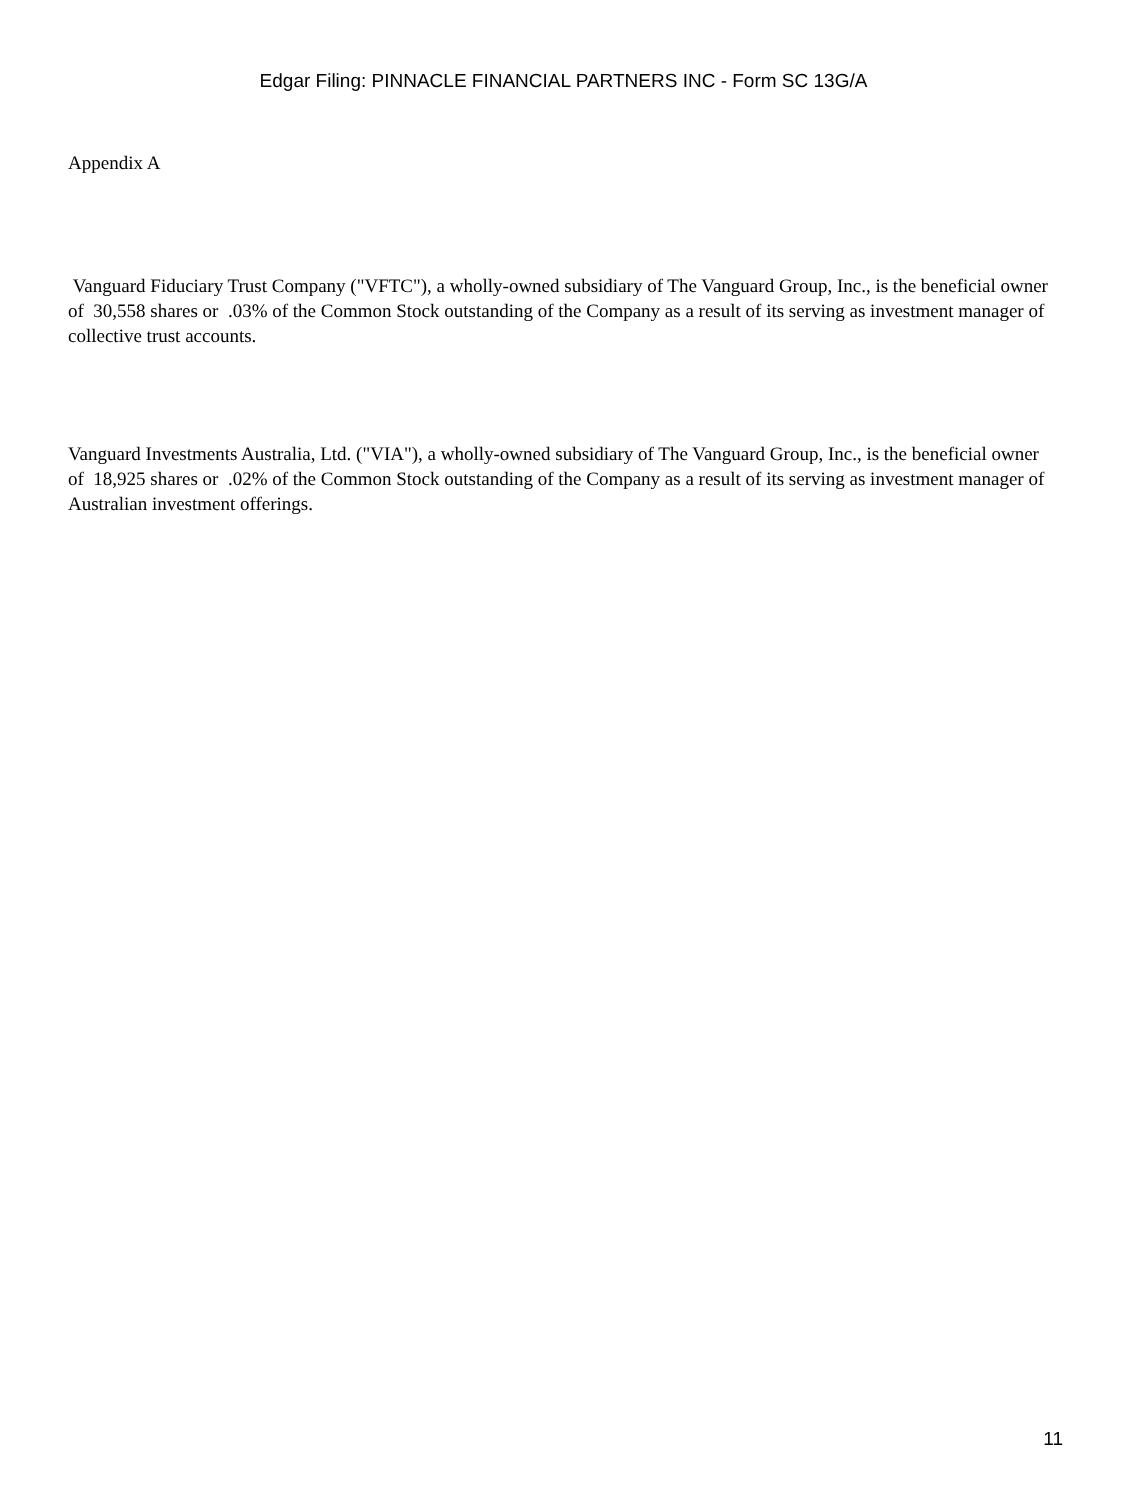Edgar Filing: PINNACLE FINANCIAL PARTNERS INC - Form SC 13G/A
Appendix A
Vanguard Fiduciary Trust Company ("VFTC"), a wholly-owned subsidiary of The Vanguard Group, Inc., is the beneficial owner of 30,558 shares or .03% of the Common Stock outstanding of the Company as a result of its serving as investment manager of collective trust accounts.
Vanguard Investments Australia, Ltd. ("VIA"), a wholly-owned subsidiary of The Vanguard Group, Inc., is the beneficial owner of 18,925 shares or .02% of the Common Stock outstanding of the Company as a result of its serving as investment manager of Australian investment offerings.
11